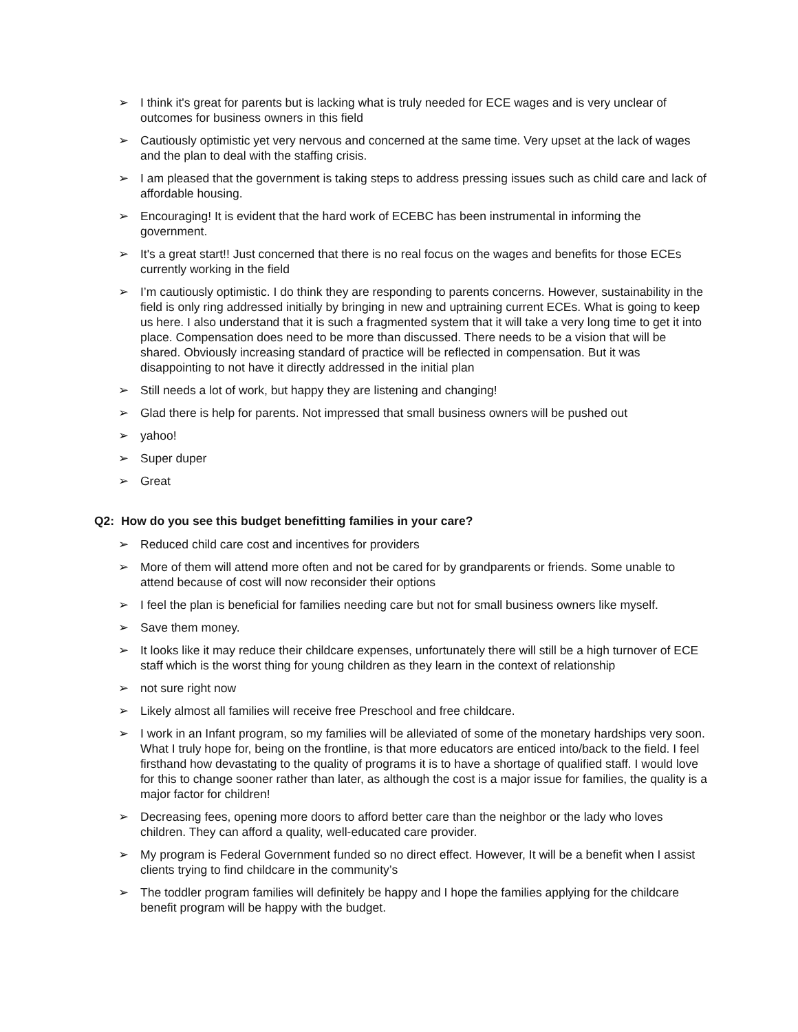➢ I think it's great for parents but is lacking what is truly needed for ECE wages and is very unclear of outcomes for business owners in this field
➢ Cautiously optimistic yet very nervous and concerned at the same time. Very upset at the lack of wages and the plan to deal with the staffing crisis.
➢ I am pleased that the government is taking steps to address pressing issues such as child care and lack of affordable housing.
➢ Encouraging! It is evident that the hard work of ECEBC has been instrumental in informing the government.
➢ It's a great start!! Just concerned that there is no real focus on the wages and benefits for those ECEs currently working in the field
➢ I’m cautiously optimistic. I do think they are responding to parents concerns. However, sustainability in the field is only ring addressed initially by bringing in new and uptraining current ECEs. What is going to keep us here. I also understand that it is such a fragmented system that it will take a very long time to get it into place. Compensation does need to be more than discussed. There needs to be a vision that will be shared. Obviously increasing standard of practice will be reflected in compensation. But it was disappointing to not have it directly addressed in the initial plan
➢ Still needs a lot of work, but happy they are listening and changing!
➢ Glad there is help for parents. Not impressed that small business owners will be pushed out
➢ yahoo!
➢ Super duper
➢ Great
Q2: How do you see this budget benefitting families in your care?
➢ Reduced child care cost and incentives for providers
➢ More of them will attend more often and not be cared for by grandparents or friends. Some unable to attend because of cost will now reconsider their options
➢ I feel the plan is beneficial for families needing care but not for small business owners like myself.
➢ Save them money.
➢ It looks like it may reduce their childcare expenses, unfortunately there will still be a high turnover of ECE staff which is the worst thing for young children as they learn in the context of relationship
➢ not sure right now
➢ Likely almost all families will receive free Preschool and free childcare.
➢ I work in an Infant program, so my families will be alleviated of some of the monetary hardships very soon. What I truly hope for, being on the frontline, is that more educators are enticed into/back to the field. I feel firsthand how devastating to the quality of programs it is to have a shortage of qualified staff. I would love for this to change sooner rather than later, as although the cost is a major issue for families, the quality is a major factor for children!
➢ Decreasing fees, opening more doors to afford better care than the neighbor or the lady who loves children. They can afford a quality, well-educated care provider.
➢ My program is Federal Government funded so no direct effect. However, It will be a benefit when I assist clients trying to find childcare in the community’s
➢ The toddler program families will definitely be happy and I hope the families applying for the childcare benefit program will be happy with the budget.